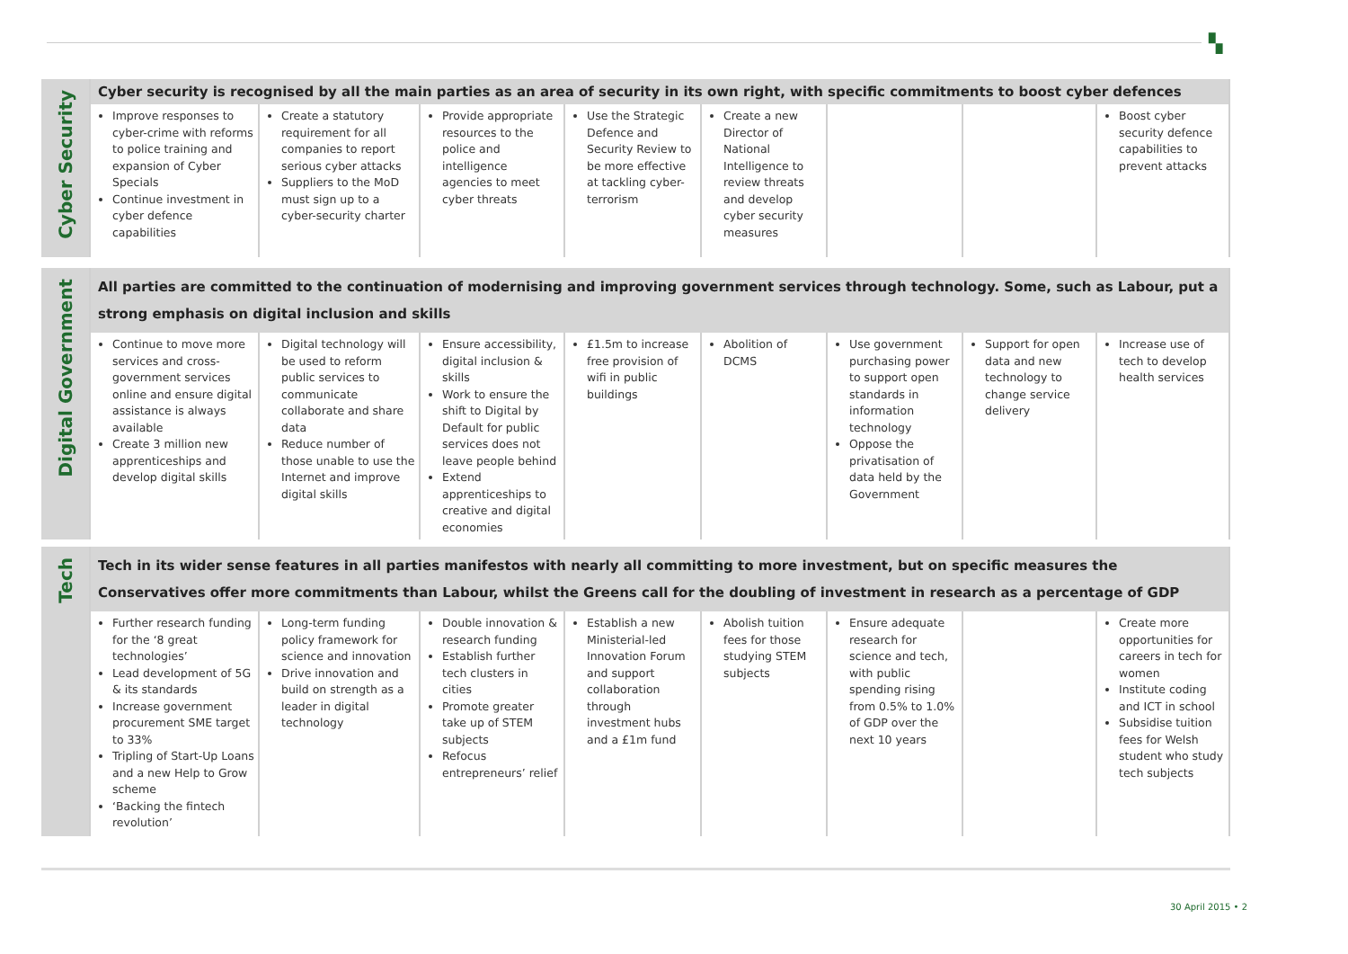▚
| Cyber Security | Cyber security is recognised by all the main parties as an area of security in its own right, with specific commitments to boost cyber defences | | | | | | | |
| | Improve responses to cyber-crime with reforms to police training and expansion of Cyber Specials Continue investment in cyber defence capabilities | Create a statutory requirement for all companies to report serious cyber attacks Suppliers to the MoD must sign up to a cyber-security charter | Provide appropriate resources to the police and intelligence agencies to meet cyber threats | Use the Strategic Defence and Security Review to be more effective at tackling cyber-terrorism | Create a new Director of National Intelligence to review threats and develop cyber security measures | | | Boost cyber security defence capabilities to prevent attacks |
| Digital Government | All parties are committed to the continuation of modernising and improving government services through technology. Some, such as Labour, put a strong emphasis on digital inclusion and skills | | | | | | | |
| | Continue to move more services and cross-government services online and ensure digital assistance is always available Create 3 million new apprenticeships and develop digital skills | Digital technology will be used to reform public services to communicate collaborate and share data Reduce number of those unable to use the Internet and improve digital skills | Ensure accessibility, digital inclusion & skills Work to ensure the shift to Digital by Default for public services does not leave people behind Extend apprenticeships to creative and digital economies | £1.5m to increase free provision of wifi in public buildings | Abolition of DCMS | Use government purchasing power to support open standards in information technology Oppose the privatisation of data held by the Government | Support for open data and new technology to change service delivery | Increase use of tech to develop health services |
| Tech | Tech in its wider sense features in all parties manifestos with nearly all committing to more investment, but on specific measures the Conservatives offer more commitments than Labour, whilst the Greens call for the doubling of investment in research as a percentage of GDP | | | | | | | |
| | Further research funding for the ‘8 great technologies’ Lead development of 5G & its standards Increase government procurement SME target to 33% Tripling of Start-Up Loans and a new Help to Grow scheme ‘Backing the fintech revolution’ | Long-term funding policy framework for science and innovation Drive innovation and build on strength as a leader in digital technology | Double innovation & research funding Establish further tech clusters in cities Promote greater take up of STEM subjects Refocus entrepreneurs’ relief | Establish a new Ministerial-led Innovation Forum and support collaboration through investment hubs and a £1m fund | Abolish tuition fees for those studying STEM subjects | Ensure adequate research for science and tech, with public spending rising from 0.5% to 1.0% of GDP over the next 10 years | | Create more opportunities for careers in tech for women Institute coding and ICT in school Subsidise tuition fees for Welsh student who study tech subjects |
30 April 2015 • 2